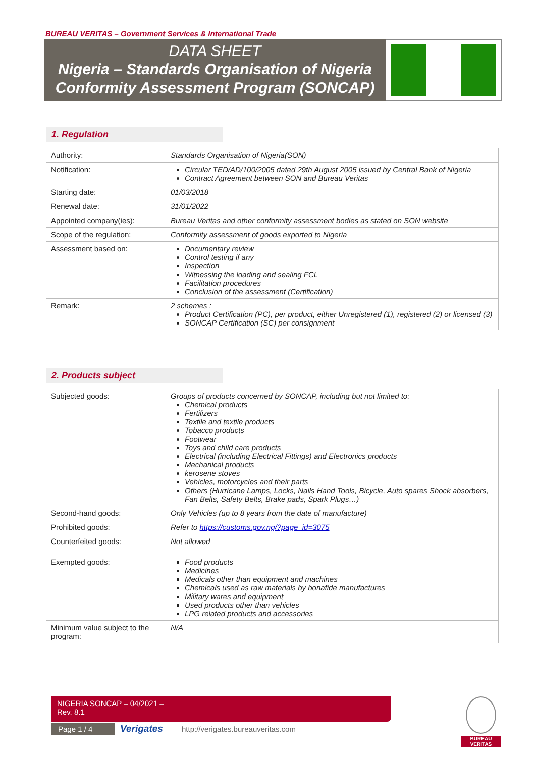BUREAU VERITAS – Government Services & International Trade
DATA SHEET
Nigeria – Standards Organisation of Nigeria
Conformity Assessment Program (SONCAP)
1. Regulation
| Authority: | Standards Organisation of Nigeria(SON) |
| Notification: | Circular TED/AD/100/2005 dated 29th August 2005 issued by Central Bank of Nigeria Contract Agreement between SON and Bureau Veritas |
| Starting date: | 01/03/2018 |
| Renewal date: | 31/01/2022 |
| Appointed company(ies): | Bureau Veritas and other conformity assessment bodies as stated on SON website |
| Scope of the regulation: | Conformity assessment of goods exported to Nigeria |
| Assessment based on: | Documentary review Control testing if any Inspection Witnessing the loading and sealing FCL Facilitation procedures Conclusion of the assessment (Certification) |
| Remark: | 2 schemes : Product Certification (PC), per product, either Unregistered (1), registered (2) or licensed (3) SONCAP Certification (SC) per consignment |
2. Products subject
| Subjected goods: | Groups of products concerned by SONCAP, including but not limited to: Chemical products Fertilizers Textile and textile products Tobacco products Footwear Toys and child care products Electrical (including Electrical Fittings) and Electronics products Mechanical products kerosene stoves Vehicles, motorcycles and their parts Others (Hurricane Lamps, Locks, Nails Hand Tools, Bicycle, Auto spares Shock absorbers, Fan Belts, Safety Belts, Brake pads, Spark Plugs…) |
| Second-hand goods: | Only Vehicles (up to 8 years from the date of manufacture) |
| Prohibited goods: | Refer to https://customs.gov.ng/?page_id=3075 |
| Counterfeited goods: | Not allowed |
| Exempted goods: | Food products Medicines Medicals other than equipment and machines Chemicals used as raw materials by bonafide manufactures Military wares and equipment Used products other than vehicles LPG related products and accessories |
| Minimum value subject to the program: | N/A |
NIGERIA SONCAP – 04/2021 –
Rev. 8.1
Page 1 / 4 Verigates
http://verigates.bureauveritas.com
BUREAU
VERITAS